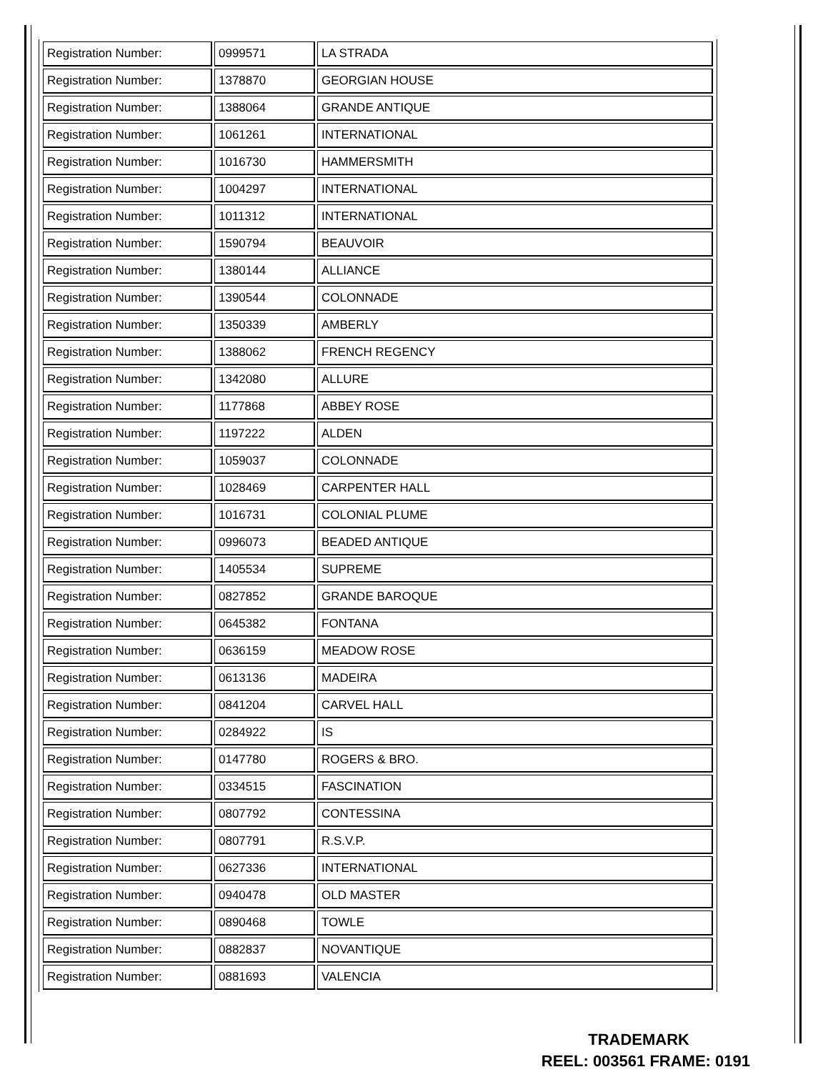| Registration Number: | 0999571 | LA STRADA |
| Registration Number: | 1378870 | GEORGIAN HOUSE |
| Registration Number: | 1388064 | GRANDE ANTIQUE |
| Registration Number: | 1061261 | INTERNATIONAL |
| Registration Number: | 1016730 | HAMMERSMITH |
| Registration Number: | 1004297 | INTERNATIONAL |
| Registration Number: | 1011312 | INTERNATIONAL |
| Registration Number: | 1590794 | BEAUVOIR |
| Registration Number: | 1380144 | ALLIANCE |
| Registration Number: | 1390544 | COLONNADE |
| Registration Number: | 1350339 | AMBERLY |
| Registration Number: | 1388062 | FRENCH REGENCY |
| Registration Number: | 1342080 | ALLURE |
| Registration Number: | 1177868 | ABBEY ROSE |
| Registration Number: | 1197222 | ALDEN |
| Registration Number: | 1059037 | COLONNADE |
| Registration Number: | 1028469 | CARPENTER HALL |
| Registration Number: | 1016731 | COLONIAL PLUME |
| Registration Number: | 0996073 | BEADED ANTIQUE |
| Registration Number: | 1405534 | SUPREME |
| Registration Number: | 0827852 | GRANDE BAROQUE |
| Registration Number: | 0645382 | FONTANA |
| Registration Number: | 0636159 | MEADOW ROSE |
| Registration Number: | 0613136 | MADEIRA |
| Registration Number: | 0841204 | CARVEL HALL |
| Registration Number: | 0284922 | IS |
| Registration Number: | 0147780 | ROGERS & BRO. |
| Registration Number: | 0334515 | FASCINATION |
| Registration Number: | 0807792 | CONTESSINA |
| Registration Number: | 0807791 | R.S.V.P. |
| Registration Number: | 0627336 | INTERNATIONAL |
| Registration Number: | 0940478 | OLD MASTER |
| Registration Number: | 0890468 | TOWLE |
| Registration Number: | 0882837 | NOVANTIQUE |
| Registration Number: | 0881693 | VALENCIA |
TRADEMARK
REEL: 003561 FRAME: 0191